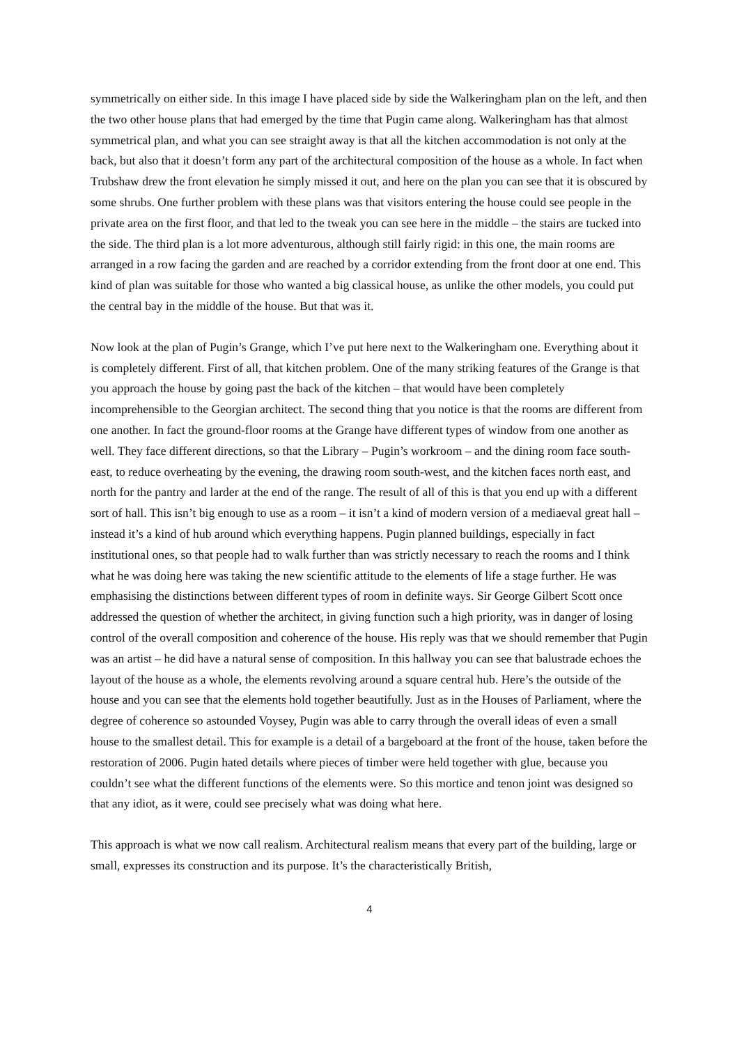symmetrically on either side. In this image I have placed side by side the Walkeringham plan on the left, and then the two other house plans that had emerged by the time that Pugin came along. Walkeringham has that almost symmetrical plan, and what you can see straight away is that all the kitchen accommodation is not only at the back, but also that it doesn’t form any part of the architectural composition of the house as a whole. In fact when Trubshaw drew the front elevation he simply missed it out, and here on the plan you can see that it is obscured by some shrubs. One further problem with these plans was that visitors entering the house could see people in the private area on the first floor, and that led to the tweak you can see here in the middle – the stairs are tucked into the side. The third plan is a lot more adventurous, although still fairly rigid: in this one, the main rooms are arranged in a row facing the garden and are reached by a corridor extending from the front door at one end. This kind of plan was suitable for those who wanted a big classical house, as unlike the other models, you could put the central bay in the middle of the house. But that was it.
Now look at the plan of Pugin’s Grange, which I’ve put here next to the Walkeringham one. Everything about it is completely different. First of all, that kitchen problem. One of the many striking features of the Grange is that you approach the house by going past the back of the kitchen – that would have been completely incomprehensible to the Georgian architect. The second thing that you notice is that the rooms are different from one another. In fact the ground-floor rooms at the Grange have different types of window from one another as well. They face different directions, so that the Library – Pugin’s workroom – and the dining room face south-east, to reduce overheating by the evening, the drawing room south-west, and the kitchen faces north east, and north for the pantry and larder at the end of the range. The result of all of this is that you end up with a different sort of hall. This isn’t big enough to use as a room – it isn’t a kind of modern version of a mediaeval great hall – instead it’s a kind of hub around which everything happens. Pugin planned buildings, especially in fact institutional ones, so that people had to walk further than was strictly necessary to reach the rooms and I think what he was doing here was taking the new scientific attitude to the elements of life a stage further. He was emphasising the distinctions between different types of room in definite ways. Sir George Gilbert Scott once addressed the question of whether the architect, in giving function such a high priority, was in danger of losing control of the overall composition and coherence of the house. His reply was that we should remember that Pugin was an artist – he did have a natural sense of composition. In this hallway you can see that balustrade echoes the layout of the house as a whole, the elements revolving around a square central hub. Here’s the outside of the house and you can see that the elements hold together beautifully. Just as in the Houses of Parliament, where the degree of coherence so astounded Voysey, Pugin was able to carry through the overall ideas of even a small house to the smallest detail. This for example is a detail of a bargeboard at the front of the house, taken before the restoration of 2006. Pugin hated details where pieces of timber were held together with glue, because you couldn’t see what the different functions of the elements were. So this mortice and tenon joint was designed so that any idiot, as it were, could see precisely what was doing what here.
This approach is what we now call realism. Architectural realism means that every part of the building, large or small, expresses its construction and its purpose. It’s the characteristically British,
4